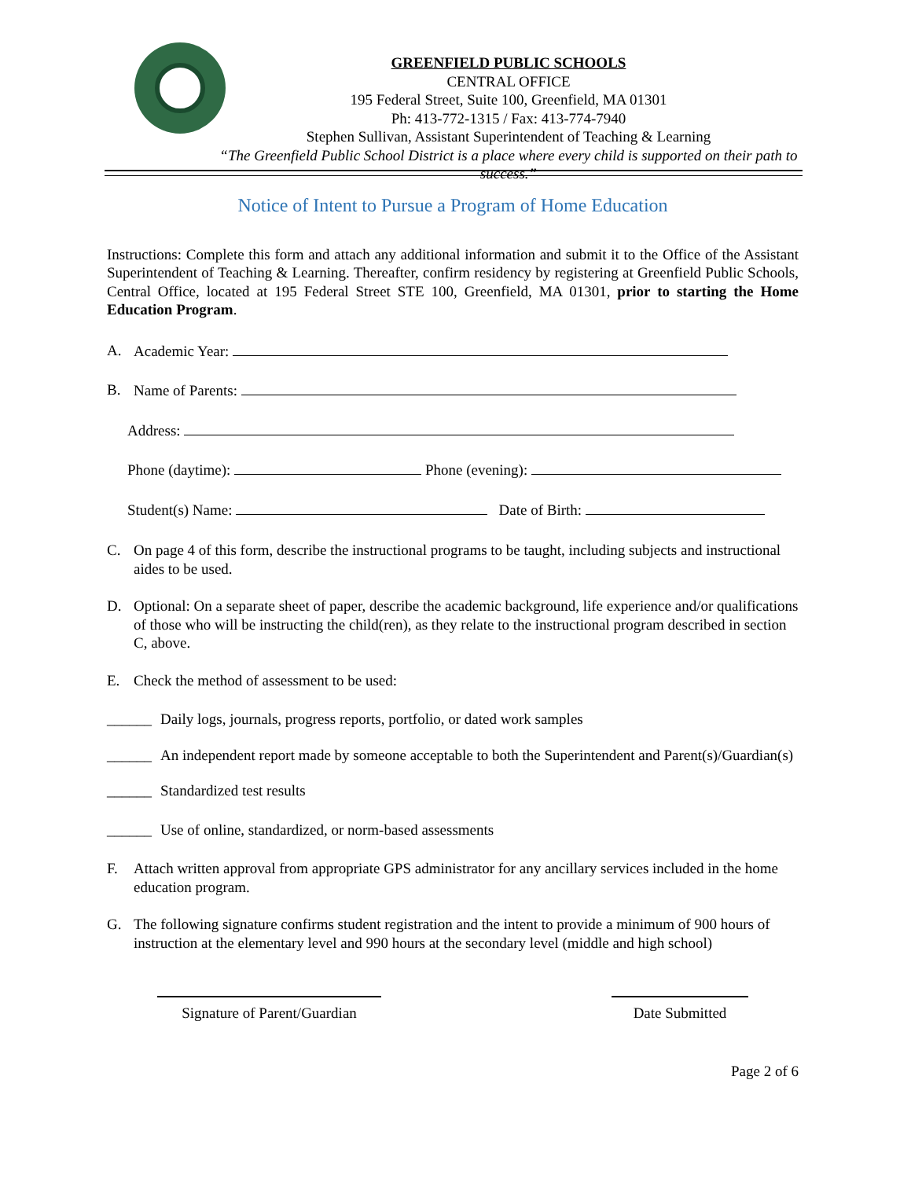GREENFIELD PUBLIC SCHOOLS
CENTRAL OFFICE
195 Federal Street, Suite 100, Greenfield, MA 01301
Ph: 413-772-1315 / Fax: 413-774-7940
Stephen Sullivan, Assistant Superintendent of Teaching & Learning
“The Greenfield Public School District is a place where every child is supported on their path to success.”
Notice of Intent to Pursue a Program of Home Education
Instructions: Complete this form and attach any additional information and submit it to the Office of the Assistant Superintendent of Teaching & Learning. Thereafter, confirm residency by registering at Greenfield Public Schools, Central Office, located at 195 Federal Street STE 100, Greenfield, MA 01301, prior to starting the Home Education Program.
A. Academic Year:
B. Name of Parents:
Address:
Phone (daytime): Phone (evening):
Student(s) Name: Date of Birth:
C. On page 4 of this form, describe the instructional programs to be taught, including subjects and instructional aides to be used.
D. Optional: On a separate sheet of paper, describe the academic background, life experience and/or qualifications of those who will be instructing the child(ren), as they relate to the instructional program described in section C, above.
E. Check the method of assessment to be used:
______ Daily logs, journals, progress reports, portfolio, or dated work samples
______ An independent report made by someone acceptable to both the Superintendent and Parent(s)/Guardian(s)
______ Standardized test results
______ Use of online, standardized, or norm-based assessments
F. Attach written approval from appropriate GPS administrator for any ancillary services included in the home education program.
G. The following signature confirms student registration and the intent to provide a minimum of 900 hours of instruction at the elementary level and 990 hours at the secondary level (middle and high school)
Signature of Parent/Guardian
Date Submitted
Page 2 of 6